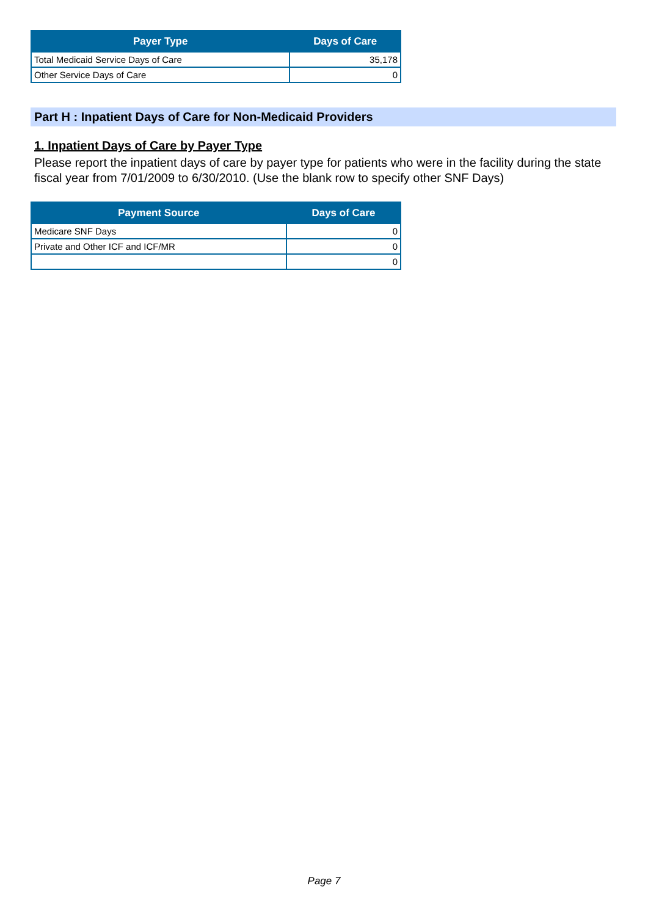| Payer Type | Days of Care |
| --- | --- |
| Total Medicaid Service Days of Care | 35,178 |
| Other Service Days of Care | 0 |
Part H : Inpatient Days of Care for Non-Medicaid Providers
1. Inpatient Days of Care by Payer Type
Please report the inpatient days of care by payer type for patients who were in the facility during the state fiscal year from 7/01/2009 to 6/30/2010. (Use the blank row to specify other SNF Days)
| Payment Source | Days of Care |
| --- | --- |
| Medicare SNF Days | 0 |
| Private and Other ICF and ICF/MR | 0 |
| | 0 |
Page 7